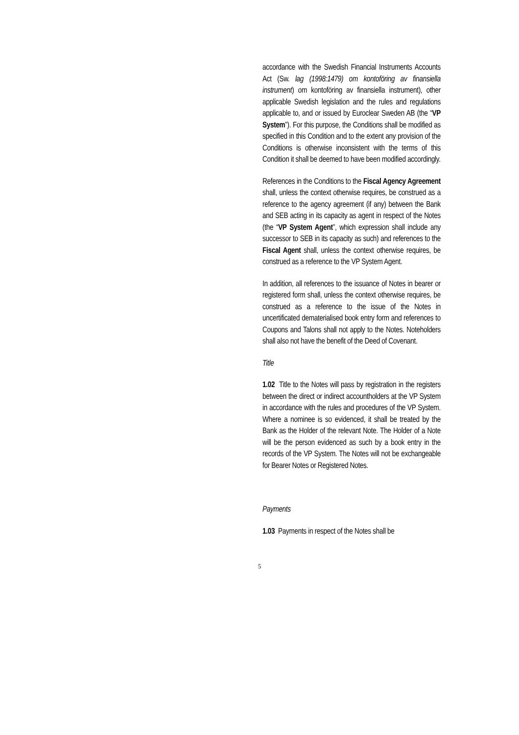accordance with the Swedish Financial Instruments Accounts Act (Sw. lag (1998:1479) om kontoföring av finansiella instrument) om kontoföring av finansiella instrument), other applicable Swedish legislation and the rules and regulations applicable to, and or issued by Euroclear Sweden AB (the “VP System”). For this purpose, the Conditions shall be modified as specified in this Condition and to the extent any provision of the Conditions is otherwise inconsistent with the terms of this Condition it shall be deemed to have been modified accordingly.
References in the Conditions to the Fiscal Agency Agreement shall, unless the context otherwise requires, be construed as a reference to the agency agreement (if any) between the Bank and SEB acting in its capacity as agent in respect of the Notes (the “VP System Agent”, which expression shall include any successor to SEB in its capacity as such) and references to the Fiscal Agent shall, unless the context otherwise requires, be construed as a reference to the VP System Agent.
In addition, all references to the issuance of Notes in bearer or registered form shall, unless the context otherwise requires, be construed as a reference to the issue of the Notes in uncertificated dematerialised book entry form and references to Coupons and Talons shall not apply to the Notes. Noteholders shall also not have the benefit of the Deed of Covenant.
Title
1.02 Title to the Notes will pass by registration in the registers between the direct or indirect accountholders at the VP System in accordance with the rules and procedures of the VP System. Where a nominee is so evidenced, it shall be treated by the Bank as the Holder of the relevant Note. The Holder of a Note will be the person evidenced as such by a book entry in the records of the VP System. The Notes will not be exchangeable for Bearer Notes or Registered Notes.
Payments
1.03 Payments in respect of the Notes shall be
5